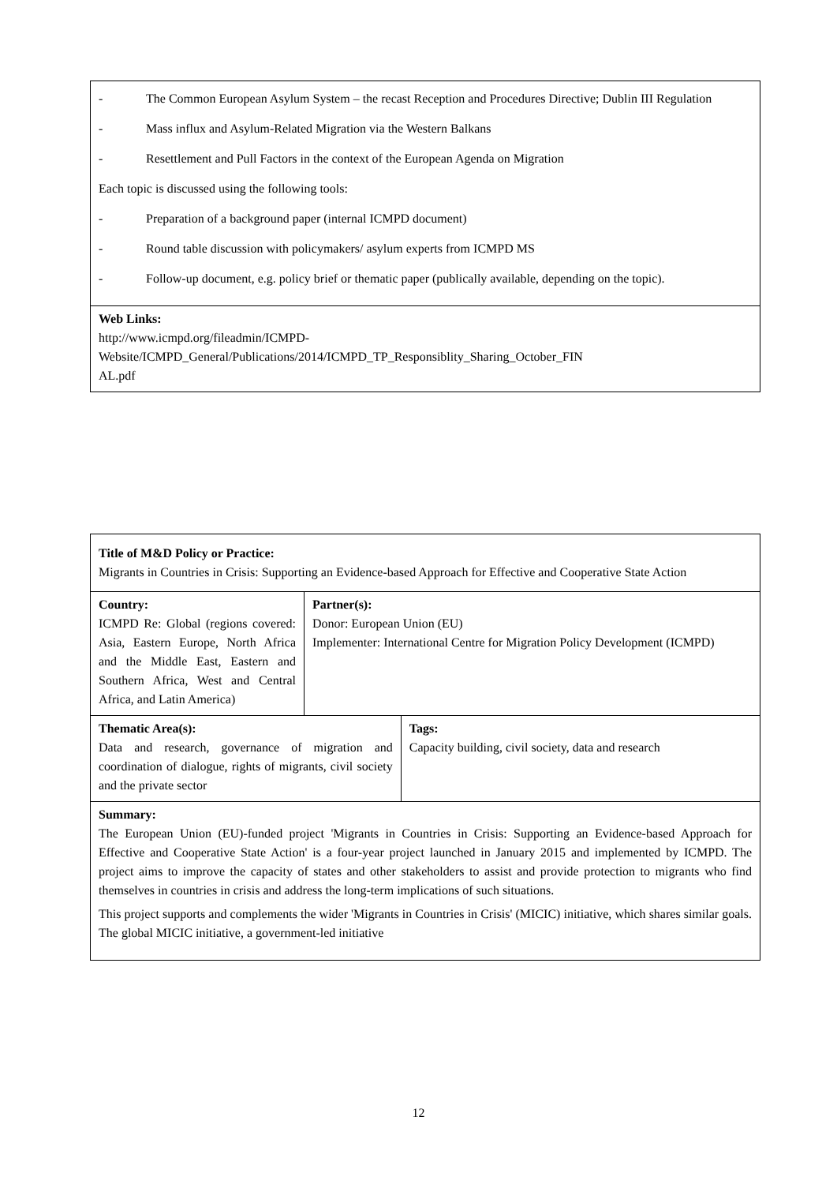| - The Common European Asylum System – the recast Reception and Procedures Directive; Dublin III Regulation - Mass influx and Asylum-Related Migration via the Western Balkans - Resettlement and Pull Factors in the context of the European Agenda on Migration Each topic is discussed using the following tools: - Preparation of a background paper (internal ICMPD document) - Round table discussion with policymakers/ asylum experts from ICMPD MS - Follow-up document, e.g. policy brief or thematic paper (publically available, depending on the topic). |
| Web Links: http://www.icmpd.org/fileadmin/ICMPD- Website/ICMPD_General/Publications/2014/ICMPD_TP_Responsiblity_Sharing_October_FIN AL.pdf |
| Title of M&D Policy or Practice: Migrants in Countries in Crisis: Supporting an Evidence-based Approach for Effective and Cooperative State Action | | |
| Country: ICMPD Re: Global (regions covered: Asia, Eastern Europe, North Africa and the Middle East, Eastern and Southern Africa, West and Central Africa, and Latin America) | Partner(s): Donor: European Union (EU) Implementer: International Centre for Migration Policy Development (ICMPD) | |
| Thematic Area(s): Data and research, governance of migration and coordination of dialogue, rights of migrants, civil society and the private sector | | Tags: Capacity building, civil society, data and research |
| Summary: The European Union (EU)-funded project 'Migrants in Countries in Crisis: Supporting an Evidence-based Approach for Effective and Cooperative State Action' is a four-year project launched in January 2015 and implemented by ICMPD. The project aims to improve the capacity of states and other stakeholders to assist and provide protection to migrants who find themselves in countries in crisis and address the long-term implications of such situations. This project supports and complements the wider 'Migrants in Countries in Crisis' (MICIC) initiative, which shares similar goals. The global MICIC initiative, a government-led initiative | | |
12